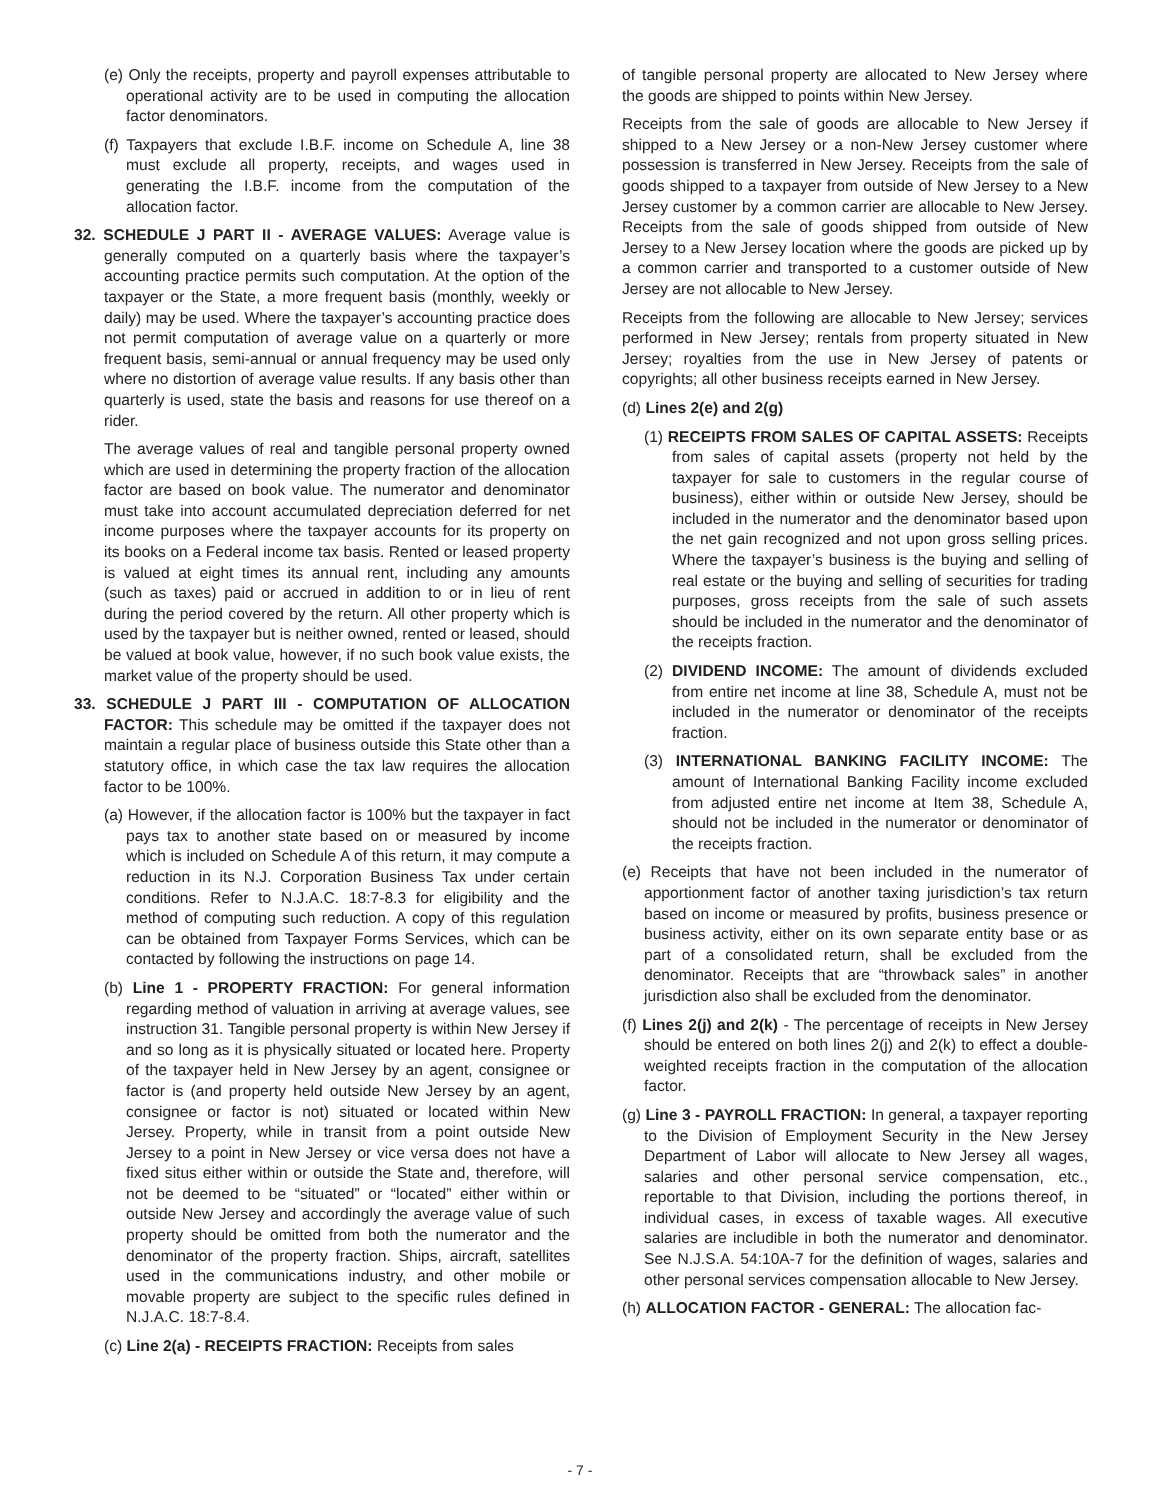(e) Only the receipts, property and payroll expenses attributable to operational activity are to be used in computing the allocation factor denominators.
(f) Taxpayers that exclude I.B.F. income on Schedule A, line 38 must exclude all property, receipts, and wages used in generating the I.B.F. income from the computation of the allocation factor.
32. SCHEDULE J PART II - AVERAGE VALUES: Average value is generally computed on a quarterly basis where the taxpayer’s accounting practice permits such computation. At the option of the taxpayer or the State, a more frequent basis (monthly, weekly or daily) may be used. Where the taxpayer’s accounting practice does not permit computation of average value on a quarterly or more frequent basis, semi-annual or annual frequency may be used only where no distortion of average value results. If any basis other than quarterly is used, state the basis and reasons for use thereof on a rider.
The average values of real and tangible personal property owned which are used in determining the property fraction of the allocation factor are based on book value. The numerator and denominator must take into account accumulated depreciation deferred for net income purposes where the taxpayer accounts for its property on its books on a Federal income tax basis. Rented or leased property is valued at eight times its annual rent, including any amounts (such as taxes) paid or accrued in addition to or in lieu of rent during the period covered by the return. All other property which is used by the taxpayer but is neither owned, rented or leased, should be valued at book value, however, if no such book value exists, the market value of the property should be used.
33. SCHEDULE J PART III - COMPUTATION OF ALLOCATION FACTOR: This schedule may be omitted if the taxpayer does not maintain a regular place of business outside this State other than a statutory office, in which case the tax law requires the allocation factor to be 100%.
(a) However, if the allocation factor is 100% but the taxpayer in fact pays tax to another state based on or measured by income which is included on Schedule A of this return, it may compute a reduction in its N.J. Corporation Business Tax under certain conditions. Refer to N.J.A.C. 18:7-8.3 for eligibility and the method of computing such reduction. A copy of this regulation can be obtained from Taxpayer Forms Services, which can be contacted by following the instructions on page 14.
(b) Line 1 - PROPERTY FRACTION: For general information regarding method of valuation in arriving at average values, see instruction 31. Tangible personal property is within New Jersey if and so long as it is physically situated or located here. Property of the taxpayer held in New Jersey by an agent, consignee or factor is (and property held outside New Jersey by an agent, consignee or factor is not) situated or located within New Jersey. Property, while in transit from a point outside New Jersey to a point in New Jersey or vice versa does not have a fixed situs either within or outside the State and, therefore, will not be deemed to be “situated” or “located” either within or outside New Jersey and accordingly the average value of such property should be omitted from both the numerator and the denominator of the property fraction. Ships, aircraft, satellites used in the communications industry, and other mobile or movable property are subject to the specific rules defined in N.J.A.C. 18:7-8.4.
(c) Line 2(a) - RECEIPTS FRACTION: Receipts from sales
of tangible personal property are allocated to New Jersey where the goods are shipped to points within New Jersey.
Receipts from the sale of goods are allocable to New Jersey if shipped to a New Jersey or a non-New Jersey customer where possession is transferred in New Jersey. Receipts from the sale of goods shipped to a taxpayer from outside of New Jersey to a New Jersey customer by a common carrier are allocable to New Jersey. Receipts from the sale of goods shipped from outside of New Jersey to a New Jersey location where the goods are picked up by a common carrier and transported to a customer outside of New Jersey are not allocable to New Jersey.
Receipts from the following are allocable to New Jersey; services performed in New Jersey; rentals from property situated in New Jersey; royalties from the use in New Jersey of patents or copyrights; all other business receipts earned in New Jersey.
(d) Lines 2(e) and 2(g)
(1) RECEIPTS FROM SALES OF CAPITAL ASSETS: Receipts from sales of capital assets (property not held by the taxpayer for sale to customers in the regular course of business), either within or outside New Jersey, should be included in the numerator and the denominator based upon the net gain recognized and not upon gross selling prices. Where the taxpayer’s business is the buying and selling of real estate or the buying and selling of securities for trading purposes, gross receipts from the sale of such assets should be included in the numerator and the denominator of the receipts fraction.
(2) DIVIDEND INCOME: The amount of dividends excluded from entire net income at line 38, Schedule A, must not be included in the numerator or denominator of the receipts fraction.
(3) INTERNATIONAL BANKING FACILITY INCOME: The amount of International Banking Facility income excluded from adjusted entire net income at Item 38, Schedule A, should not be included in the numerator or denominator of the receipts fraction.
(e) Receipts that have not been included in the numerator of apportionment factor of another taxing jurisdiction’s tax return based on income or measured by profits, business presence or business activity, either on its own separate entity base or as part of a consolidated return, shall be excluded from the denominator. Receipts that are “throwback sales” in another jurisdiction also shall be excluded from the denominator.
(f) Lines 2(j) and 2(k) - The percentage of receipts in New Jersey should be entered on both lines 2(j) and 2(k) to effect a double-weighted receipts fraction in the computation of the allocation factor.
(g) Line 3 - PAYROLL FRACTION: In general, a taxpayer reporting to the Division of Employment Security in the New Jersey Department of Labor will allocate to New Jersey all wages, salaries and other personal service compensation, etc., reportable to that Division, including the portions thereof, in individual cases, in excess of taxable wages. All executive salaries are includible in both the numerator and denominator. See N.J.S.A. 54:10A-7 for the definition of wages, salaries and other personal services compensation allocable to New Jersey.
(h) ALLOCATION FACTOR - GENERAL: The allocation fac-
- 7 -